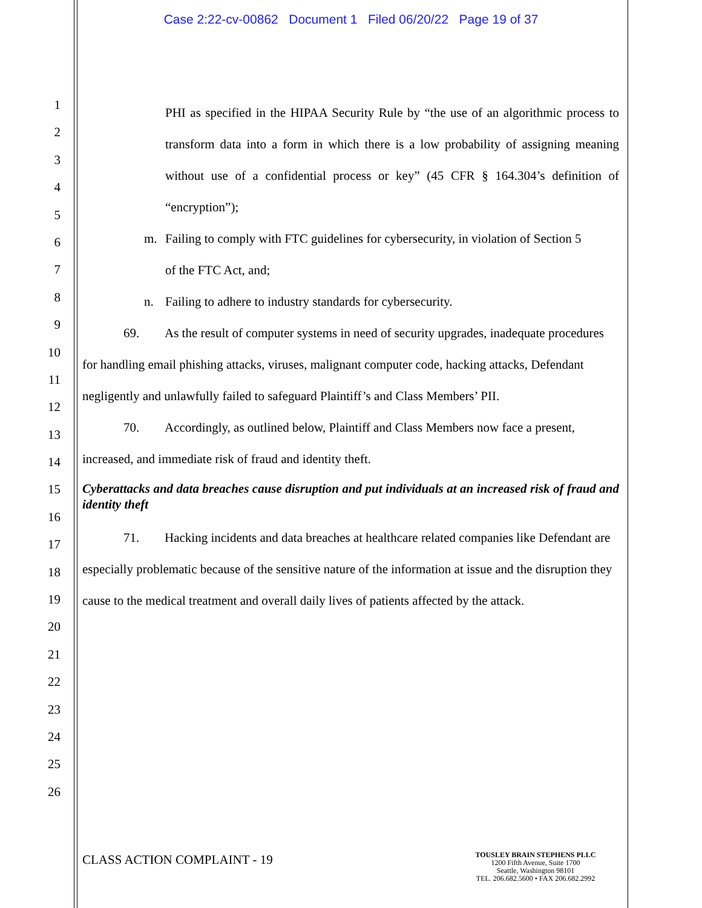Case 2:22-cv-00862 Document 1 Filed 06/20/22 Page 19 of 37
1
2
3
4
5
6
7
8
9
10
11
12
13
14
15
16
17
18
19
20
21
22
23
24
25
26
PHI as specified in the HIPAA Security Rule by “the use of an algorithmic process to transform data into a form in which there is a low probability of assigning meaning without use of a confidential process or key” (45 CFR § 164.304’s definition of “encryption”);
m. Failing to comply with FTC guidelines for cybersecurity, in violation of Section 5
of the FTC Act, and;
n. Failing to adhere to industry standards for cybersecurity.
69. As the result of computer systems in need of security upgrades, inadequate procedures for handling email phishing attacks, viruses, malignant computer code, hacking attacks, Defendant negligently and unlawfully failed to safeguard Plaintiff’s and Class Members’ PII.
70. Accordingly, as outlined below, Plaintiff and Class Members now face a present, increased, and immediate risk of fraud and identity theft.
Cyberattacks and data breaches cause disruption and put individuals at an increased risk of fraud and identity theft
71. Hacking incidents and data breaches at healthcare related companies like Defendant are especially problematic because of the sensitive nature of the information at issue and the disruption they cause to the medical treatment and overall daily lives of patients affected by the attack.
CLASS ACTION COMPLAINT - 19
TOUSLEY BRAIN STEPHENS PLLC
1200 Fifth Avenue, Suite 1700
Seattle, Washington 98101
TEL. 206.682.5600 • FAX 206.682.2992